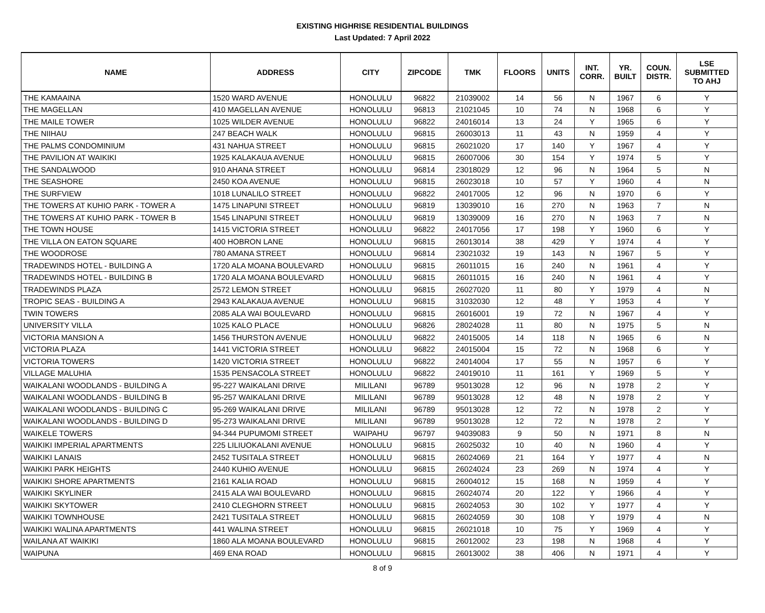EXISTING HIGHRISE RESIDENTIAL BUILDINGS
Last Updated: 7 April 2022
| NAME | ADDRESS | CITY | ZIPCODE | TMK | FLOORS | UNITS | INT. CORR. | YR. BUILT | COUN. DISTR. | LSE SUBMITTED TO AHJ |
| --- | --- | --- | --- | --- | --- | --- | --- | --- | --- | --- |
| THE KAMAAINA | 1520 WARD AVENUE | HONOLULU | 96822 | 21039002 | 14 | 56 | N | 1967 | 6 | Y |
| THE MAGELLAN | 410 MAGELLAN AVENUE | HONOLULU | 96813 | 21021045 | 10 | 74 | N | 1968 | 6 | Y |
| THE MAILE TOWER | 1025 WILDER AVENUE | HONOLULU | 96822 | 24016014 | 13 | 24 | Y | 1965 | 6 | Y |
| THE NIIHAU | 247 BEACH WALK | HONOLULU | 96815 | 26003013 | 11 | 43 | N | 1959 | 4 | Y |
| THE PALMS CONDOMINIUM | 431 NAHUA STREET | HONOLULU | 96815 | 26021020 | 17 | 140 | Y | 1967 | 4 | Y |
| THE PAVILION AT WAIKIKI | 1925 KALAKAUA AVENUE | HONOLULU | 96815 | 26007006 | 30 | 154 | Y | 1974 | 5 | Y |
| THE SANDALWOOD | 910 AHANA STREET | HONOLULU | 96814 | 23018029 | 12 | 96 | N | 1964 | 5 | N |
| THE SEASHORE | 2450 KOA AVENUE | HONOLULU | 96815 | 26023018 | 10 | 57 | Y | 1960 | 4 | N |
| THE SURFVIEW | 1018 LUNALILO STREET | HONOLULU | 96822 | 24017005 | 12 | 96 | N | 1970 | 6 | Y |
| THE TOWERS AT KUHIO PARK - TOWER A | 1475 LINAPUNI STREET | HONOLULU | 96819 | 13039010 | 16 | 270 | N | 1963 | 7 | N |
| THE TOWERS AT KUHIO PARK - TOWER B | 1545 LINAPUNI STREET | HONOLULU | 96819 | 13039009 | 16 | 270 | N | 1963 | 7 | N |
| THE TOWN HOUSE | 1415 VICTORIA STREET | HONOLULU | 96822 | 24017056 | 17 | 198 | Y | 1960 | 6 | Y |
| THE VILLA ON EATON SQUARE | 400 HOBRON LANE | HONOLULU | 96815 | 26013014 | 38 | 429 | Y | 1974 | 4 | Y |
| THE WOODROSE | 780 AMANA STREET | HONOLULU | 96814 | 23021032 | 19 | 143 | N | 1967 | 5 | Y |
| TRADEWINDS HOTEL - BUILDING A | 1720 ALA MOANA BOULEVARD | HONOLULU | 96815 | 26011015 | 16 | 240 | N | 1961 | 4 | Y |
| TRADEWINDS HOTEL - BUILDING B | 1720 ALA MOANA BOULEVARD | HONOLULU | 96815 | 26011015 | 16 | 240 | N | 1961 | 4 | Y |
| TRADEWINDS PLAZA | 2572 LEMON STREET | HONOLULU | 96815 | 26027020 | 11 | 80 | Y | 1979 | 4 | N |
| TROPIC SEAS - BUILDING A | 2943 KALAKAUA AVENUE | HONOLULU | 96815 | 31032030 | 12 | 48 | Y | 1953 | 4 | Y |
| TWIN TOWERS | 2085 ALA WAI BOULEVARD | HONOLULU | 96815 | 26016001 | 19 | 72 | N | 1967 | 4 | Y |
| UNIVERSITY VILLA | 1025 KALO PLACE | HONOLULU | 96826 | 28024028 | 11 | 80 | N | 1975 | 5 | N |
| VICTORIA MANSION A | 1456 THURSTON AVENUE | HONOLULU | 96822 | 24015005 | 14 | 118 | N | 1965 | 6 | N |
| VICTORIA PLAZA | 1441 VICTORIA STREET | HONOLULU | 96822 | 24015004 | 15 | 72 | N | 1968 | 6 | Y |
| VICTORIA TOWERS | 1420 VICTORIA STREET | HONOLULU | 96822 | 24014004 | 17 | 55 | N | 1957 | 6 | Y |
| VILLAGE MALUHIA | 1535 PENSACOLA STREET | HONOLULU | 96822 | 24019010 | 11 | 161 | Y | 1969 | 5 | Y |
| WAIKALANI WOODLANDS - BUILDING A | 95-227 WAIKALANI DRIVE | MILILANI | 96789 | 95013028 | 12 | 96 | N | 1978 | 2 | Y |
| WAIKALANI WOODLANDS - BUILDING B | 95-257 WAIKALANI DRIVE | MILILANI | 96789 | 95013028 | 12 | 48 | N | 1978 | 2 | Y |
| WAIKALANI WOODLANDS - BUILDING C | 95-269 WAIKALANI DRIVE | MILILANI | 96789 | 95013028 | 12 | 72 | N | 1978 | 2 | Y |
| WAIKALANI WOODLANDS - BUILDING D | 95-273 WAIKALANI DRIVE | MILILANI | 96789 | 95013028 | 12 | 72 | N | 1978 | 2 | Y |
| WAIKELE TOWERS | 94-344 PUPUMOMI STREET | WAIPAHU | 96797 | 94039083 | 9 | 50 | N | 1971 | 8 | N |
| WAIKIKI IMPERIAL APARTMENTS | 225 LILIUOKALANI AVENUE | HONOLULU | 96815 | 26025032 | 10 | 40 | N | 1960 | 4 | Y |
| WAIKIKI LANAIS | 2452 TUSITALA STREET | HONOLULU | 96815 | 26024069 | 21 | 164 | Y | 1977 | 4 | N |
| WAIKIKI PARK HEIGHTS | 2440 KUHIO AVENUE | HONOLULU | 96815 | 26024024 | 23 | 269 | N | 1974 | 4 | Y |
| WAIKIKI SHORE APARTMENTS | 2161 KALIA ROAD | HONOLULU | 96815 | 26004012 | 15 | 168 | N | 1959 | 4 | Y |
| WAIKIKI SKYLINER | 2415 ALA WAI BOULEVARD | HONOLULU | 96815 | 26024074 | 20 | 122 | Y | 1966 | 4 | Y |
| WAIKIKI SKYTOWER | 2410 CLEGHORN STREET | HONOLULU | 96815 | 26024053 | 30 | 102 | Y | 1977 | 4 | Y |
| WAIKIKI TOWNHOUSE | 2421 TUSITALA STREET | HONOLULU | 96815 | 26024059 | 30 | 108 | Y | 1979 | 4 | N |
| WAIKIKI WALINA APARTMENTS | 441 WALINA STREET | HONOLULU | 96815 | 26021018 | 10 | 75 | Y | 1969 | 4 | Y |
| WAILANA AT WAIKIKI | 1860 ALA MOANA BOULEVARD | HONOLULU | 96815 | 26012002 | 23 | 198 | N | 1968 | 4 | Y |
| WAIPUNA | 469 ENA ROAD | HONOLULU | 96815 | 26013002 | 38 | 406 | N | 1971 | 4 | Y |
8 of 9